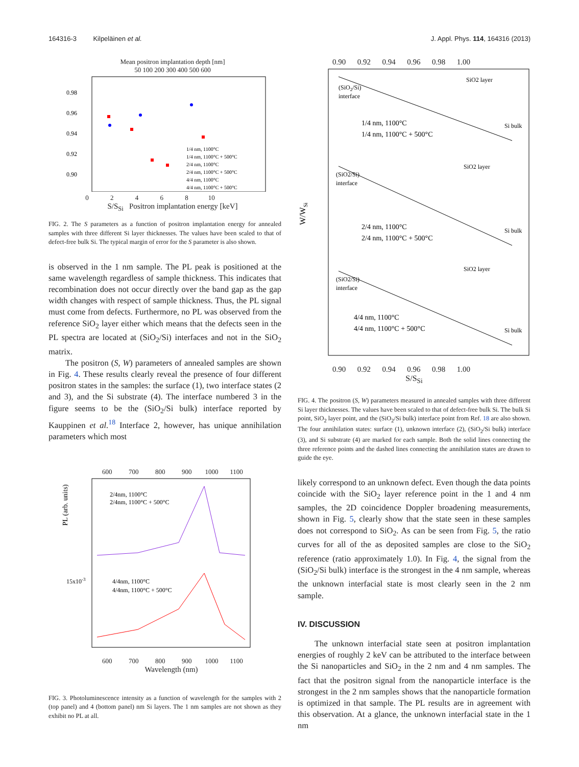164316-3 Kilpeläinen et al. J. Appl. Phys. 114, 164316 (2013)
Mean positron implantation depth [nm]
50 100 200 300 400 500 600
1/4 nm, 1100°C
1/4 nm, 1100°C + 500°C
2/4 nm, 1100°C
2/4 nm, 1100°C + 500°C
4/4 nm, 1100°C
4/4 nm, 1100°C + 500°C
0.98
0.96
0.94
0.92
0.90
0 2 4 6 8 10
S/S<sub>Si</sub> Positron implantation energy [keV]
FIG. 2. The S parameters as a function of positron implantation energy for annealed samples with three different Si layer thicknesses. The values have been scaled to that of defect-free bulk Si. The typical margin of error for the S parameter is also shown.
is observed in the 1 nm sample. The PL peak is positioned at the same wavelength regardless of sample thickness. This indicates that recombination does not occur directly over the band gap as the gap width changes with respect of sample thickness. Thus, the PL signal must come from defects. Furthermore, no PL was observed from the reference SiO<sub>2</sub> layer either which means that the defects seen in the PL spectra are located at (SiO<sub>2</sub>/Si) interfaces and not in the SiO<sub>2</sub> matrix.
The positron (S, W) parameters of annealed samples are shown in Fig. 4. These results clearly reveal the presence of four different positron states in the samples: the surface (1), two interface states (2 and 3), and the Si substrate (4). The interface numbered 3 in the figure seems to be the (SiO<sub>2</sub>/Si bulk) interface reported by Kauppinen et al.<sup>18</sup> Interface 2, however, has unique annihilation parameters which most
600 700 800 900 1000 1100
PL (arb. units)
2/4nm, 1100°C
2/4nm, 1100°C + 500°C
4/4nm, 1100°C
4/4nm, 1100°C + 500°C
15x10-3
600 700 800 900 1000 1100
Wavelength (nm)
FIG. 3. Photoluminescence intensity as a function of wavelength for the samples with 2 (top panel) and 4 (bottom panel) nm Si layers. The 1 nm samples are not shown as they exhibit no PL at all.
0.90 0.92 0.94 0.96 0.98 1.00
W/WSi
(SiO2/Si)
interface
SiO2 layer
Si bulk
1/4 nm, 1100°C
1/4 nm, 1100°C + 500°C
(SiO2/Si)
interface
SiO2 layer
Si bulk
2/4 nm, 1100°C
2/4 nm, 1100°C + 500°C
(SiO2/Si)
interface
SiO2 layer
Si bulk
4/4 nm, 1100°C
4/4 nm, 1100°C + 500°C
0.90 0.92 0.94 0.96 0.98 1.00
S/S<sub>Si</sub>
FIG. 4. The positron (S, W) parameters measured in annealed samples with three different Si layer thicknesses. The values have been scaled to that of defect-free bulk Si. The bulk Si point, SiO<sub>2</sub> layer point, and the (SiO<sub>2</sub>/Si bulk) interface point from Ref. 18 are also shown. The four annihilation states: surface (1), unknown interface (2), (SiO<sub>2</sub>/Si bulk) interface (3), and Si substrate (4) are marked for each sample. Both the solid lines connecting the three reference points and the dashed lines connecting the annihilation states are drawn to guide the eye.
likely correspond to an unknown defect. Even though the data points coincide with the SiO<sub>2</sub> layer reference point in the 1 and 4 nm samples, the 2D coincidence Doppler broadening measurements, shown in Fig. 5, clearly show that the state seen in these samples does not correspond to SiO<sub>2</sub>. As can be seen from Fig. 5, the ratio curves for all of the as deposited samples are close to the SiO<sub>2</sub> reference (ratio approximately 1.0). In Fig. 4, the signal from the (SiO<sub>2</sub>/Si bulk) interface is the strongest in the 4 nm sample, whereas the unknown interfacial state is most clearly seen in the 2 nm sample.
IV. DISCUSSION
The unknown interfacial state seen at positron implantation energies of roughly 2 keV can be attributed to the interface between the Si nanoparticles and SiO<sub>2</sub> in the 2 nm and 4 nm samples. The fact that the positron signal from the nanoparticle interface is the strongest in the 2 nm samples shows that the nanoparticle formation is optimized in that sample. The PL results are in agreement with this observation. At a glance, the unknown interfacial state in the 1 nm